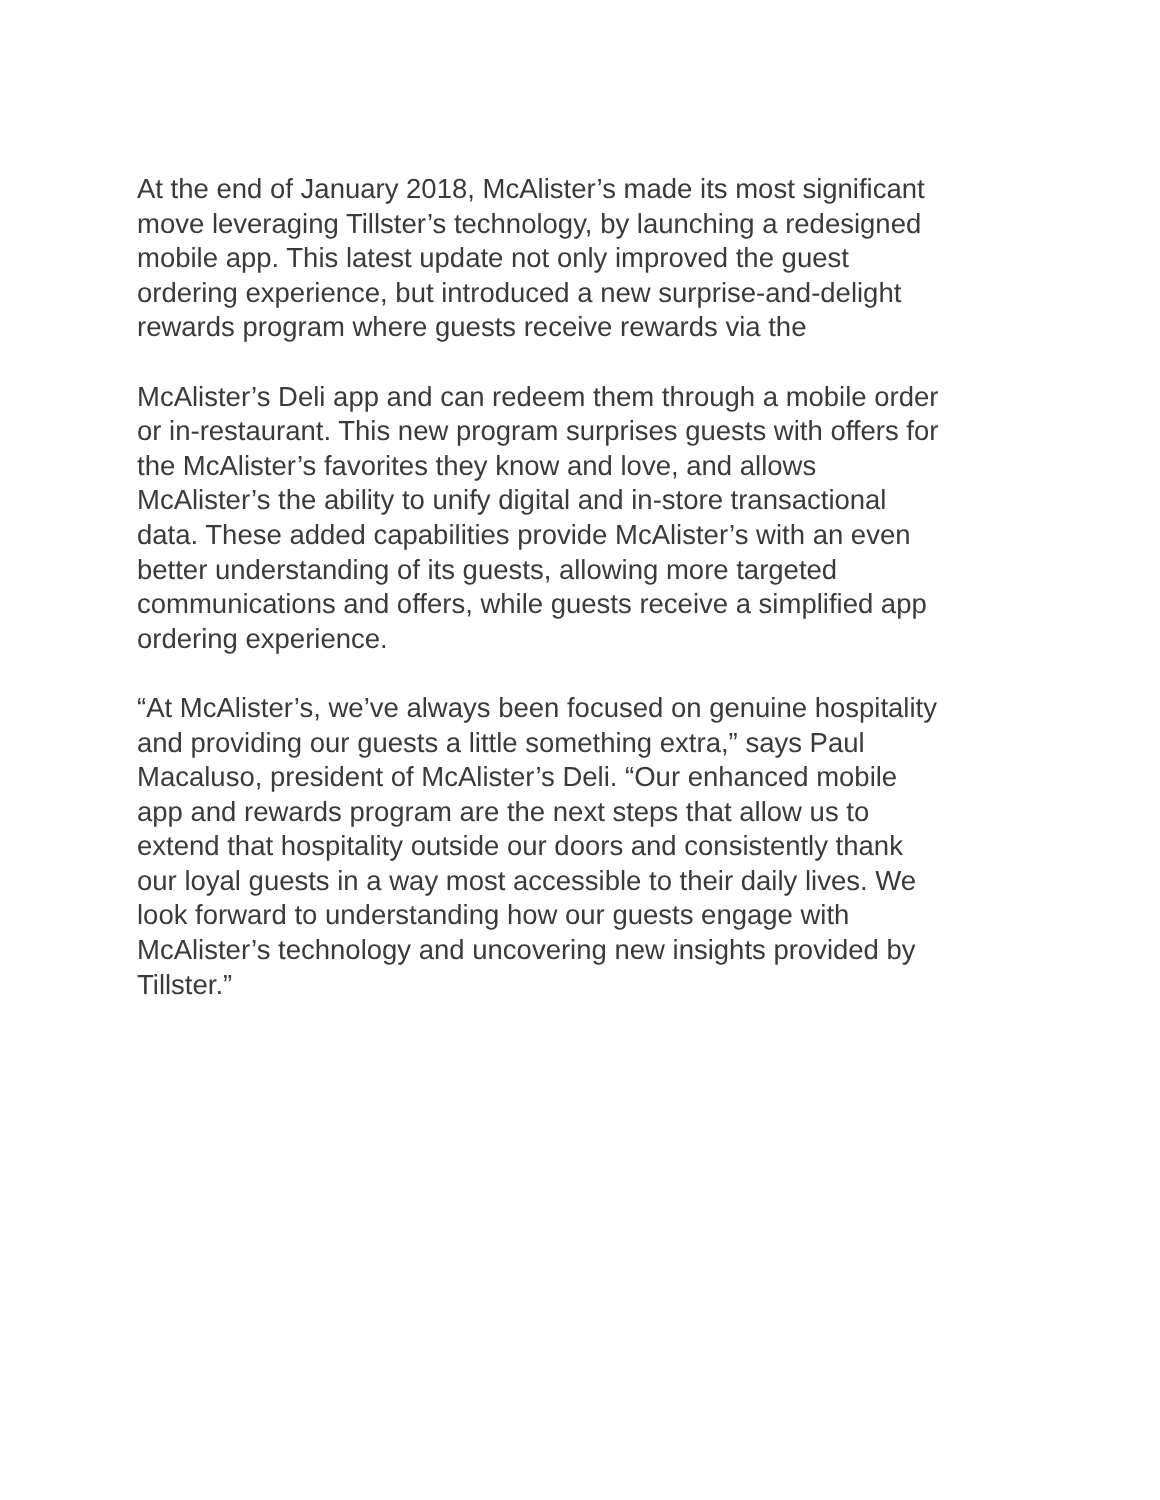At the end of January 2018, McAlister’s made its most significant
move leveraging Tillster’s technology, by launching a redesigned
mobile app. This latest update not only improved the guest
ordering experience, but introduced a new surprise-and-delight
rewards program where guests receive rewards via the
McAlister’s Deli app and can redeem them through a mobile order
or in-restaurant. This new program surprises guests with offers for
the McAlister’s favorites they know and love, and allows
McAlister’s the ability to unify digital and in-store transactional
data. These added capabilities provide McAlister’s with an even
better understanding of its guests, allowing more targeted
communications and offers, while guests receive a simplified app
ordering experience.
“At McAlister’s, we’ve always been focused on genuine hospitality
and providing our guests a little something extra,” says Paul
Macaluso, president of McAlister’s Deli. “Our enhanced mobile
app and rewards program are the next steps that allow us to
extend that hospitality outside our doors and consistently thank
our loyal guests in a way most accessible to their daily lives. We
look forward to understanding how our guests engage with
McAlister’s technology and uncovering new insights provided by
Tillster.”